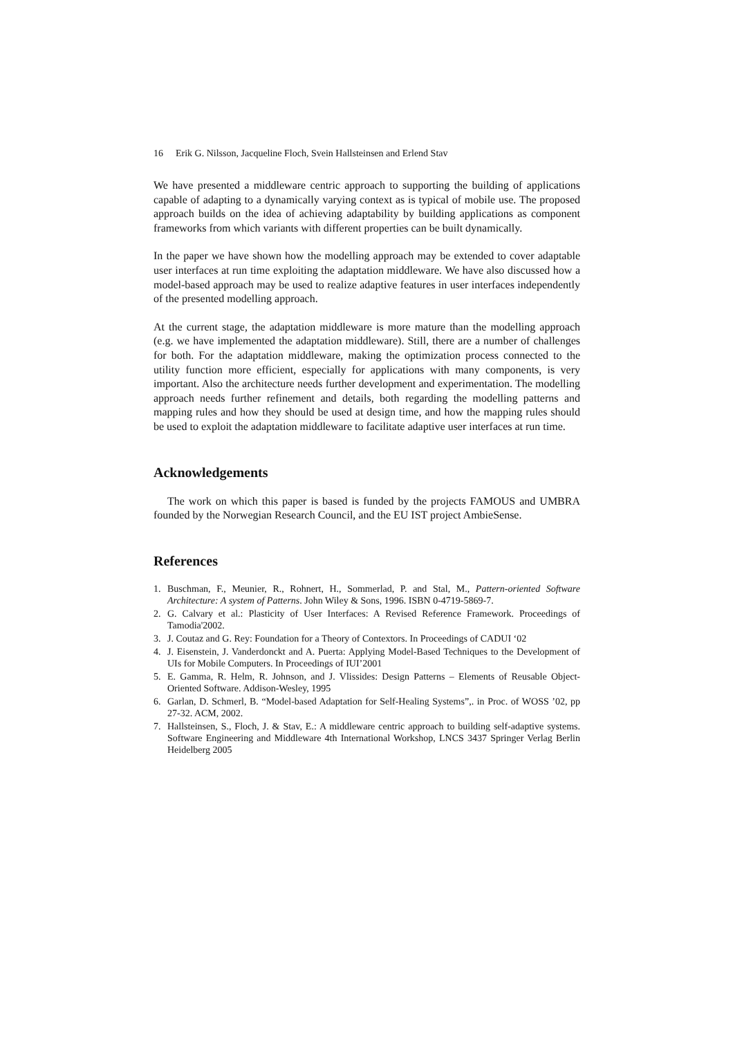16 Erik G. Nilsson, Jacqueline Floch, Svein Hallsteinsen and Erlend Stav
We have presented a middleware centric approach to supporting the building of applications capable of adapting to a dynamically varying context as is typical of mobile use. The proposed approach builds on the idea of achieving adaptability by building applications as component frameworks from which variants with different properties can be built dynamically.
In the paper we have shown how the modelling approach may be extended to cover adaptable user interfaces at run time exploiting the adaptation middleware. We have also discussed how a model-based approach may be used to realize adaptive features in user interfaces independently of the presented modelling approach.
At the current stage, the adaptation middleware is more mature than the modelling approach (e.g. we have implemented the adaptation middleware). Still, there are a number of challenges for both. For the adaptation middleware, making the optimization process connected to the utility function more efficient, especially for applications with many components, is very important. Also the architecture needs further development and experimentation. The modelling approach needs further refinement and details, both regarding the modelling patterns and mapping rules and how they should be used at design time, and how the mapping rules should be used to exploit the adaptation middleware to facilitate adaptive user interfaces at run time.
Acknowledgements
The work on which this paper is based is funded by the projects FAMOUS and UMBRA founded by the Norwegian Research Council, and the EU IST project AmbieSense.
References
1. Buschman, F., Meunier, R., Rohnert, H., Sommerlad, P. and Stal, M., Pattern-oriented Software Architecture: A system of Patterns. John Wiley & Sons, 1996. ISBN 0-4719-5869-7.
2. G. Calvary et al.: Plasticity of User Interfaces: A Revised Reference Framework. Proceedings of Tamodia'2002.
3. J. Coutaz and G. Rey: Foundation for a Theory of Contextors. In Proceedings of CADUI ‘02
4. J. Eisenstein, J. Vanderdonckt and A. Puerta: Applying Model-Based Techniques to the Development of UIs for Mobile Computers. In Proceedings of IUI’2001
5. E. Gamma, R. Helm, R. Johnson, and J. Vlissides: Design Patterns – Elements of Reusable Object-Oriented Software. Addison-Wesley, 1995
6. Garlan, D. Schmerl, B. “Model-based Adaptation for Self-Healing Systems”,. in Proc. of WOSS ’02, pp 27-32. ACM, 2002.
7. Hallsteinsen, S., Floch, J. & Stav, E.: A middleware centric approach to building self-adaptive systems. Software Engineering and Middleware 4th International Workshop, LNCS 3437 Springer Verlag Berlin Heidelberg 2005